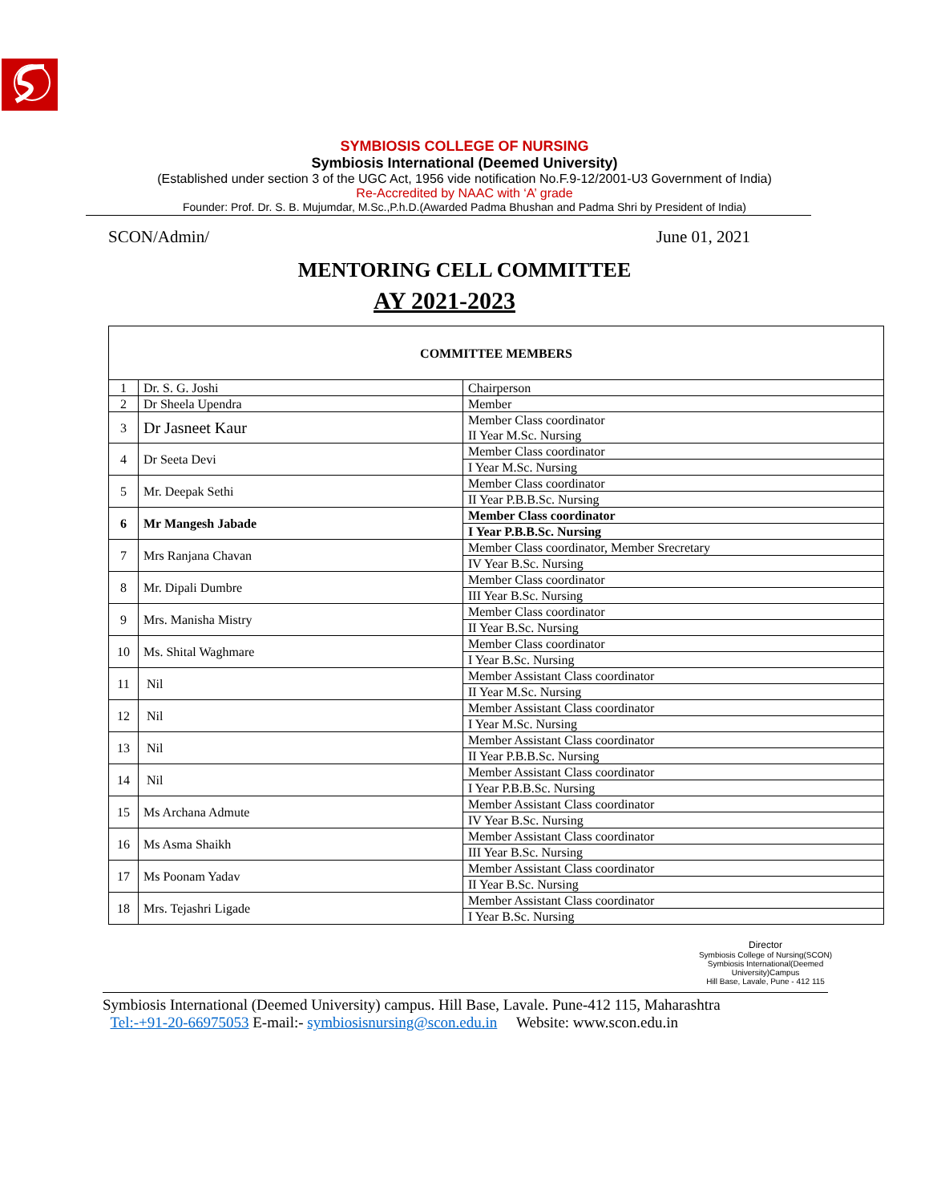SYMBIOSIS COLLEGE OF NURSING
Symbiosis International (Deemed University)
(Established under section 3 of the UGC Act, 1956 vide notification No.F.9-12/2001-U3 Government of India)
Re-Accredited by NAAC with ‘A’ grade
Founder: Prof. Dr. S. B. Mujumdar, M.Sc.,P.h.D.(Awarded Padma Bhushan and Padma Shri by President of India)
SCON/Admin/ June 01, 2021
MENTORING CELL COMMITTEE
AY 2021-2023
| COMMITTEE MEMBERS | | |
| --- | --- | --- |
| 1 | Dr. S. G. Joshi | Chairperson |
| 2 | Dr Sheela Upendra | Member |
| 3 | Dr Jasneet Kaur | Member Class coordinator II Year M.Sc. Nursing |
| 4 | Dr Seeta Devi | Member Class coordinator |
| | | I Year M.Sc. Nursing |
| 5 | Mr. Deepak Sethi | Member Class coordinator |
| | | II Year P.B.B.Sc. Nursing |
| 6 | Mr Mangesh Jabade | Member Class coordinator |
| | | I Year P.B.B.Sc. Nursing |
| 7 | Mrs Ranjana Chavan | Member Class coordinator, Member Srecretary |
| | | IV Year B.Sc. Nursing |
| 8 | Mr. Dipali Dumbre | Member Class coordinator |
| | | III Year B.Sc. Nursing |
| 9 | Mrs. Manisha Mistry | Member Class coordinator |
| | | II Year B.Sc. Nursing |
| 10 | Ms. Shital Waghmare | Member Class coordinator |
| | | I Year B.Sc. Nursing |
| 11 | Nil | Member Assistant Class coordinator |
| | | II Year M.Sc. Nursing |
| 12 | Nil | Member Assistant Class coordinator |
| | | I Year M.Sc. Nursing |
| 13 | Nil | Member Assistant Class coordinator |
| | | II Year P.B.B.Sc. Nursing |
| 14 | Nil | Member Assistant Class coordinator |
| | | I Year P.B.B.Sc. Nursing |
| 15 | Ms Archana Admute | Member Assistant Class coordinator |
| | | IV Year B.Sc. Nursing |
| 16 | Ms Asma Shaikh | Member Assistant Class coordinator |
| | | III Year B.Sc. Nursing |
| 17 | Ms Poonam Yadav | Member Assistant Class coordinator |
| | | II Year B.Sc. Nursing |
| 18 | Mrs. Tejashri Ligade | Member Assistant Class coordinator |
| | | I Year B.Sc. Nursing |
Director
Symbiosis College of Nursing(SCON)
Symbiosis International(Deemed University)Campus
Hill Base, Lavale, Pune - 412 115
Symbiosis International (Deemed University) campus. Hill Base, Lavale. Pune-412 115, Maharashtra
Tel:-+91-20-66975053 E-mail:- symbiosisnursing@scon.edu.in Website: www.scon.edu.in